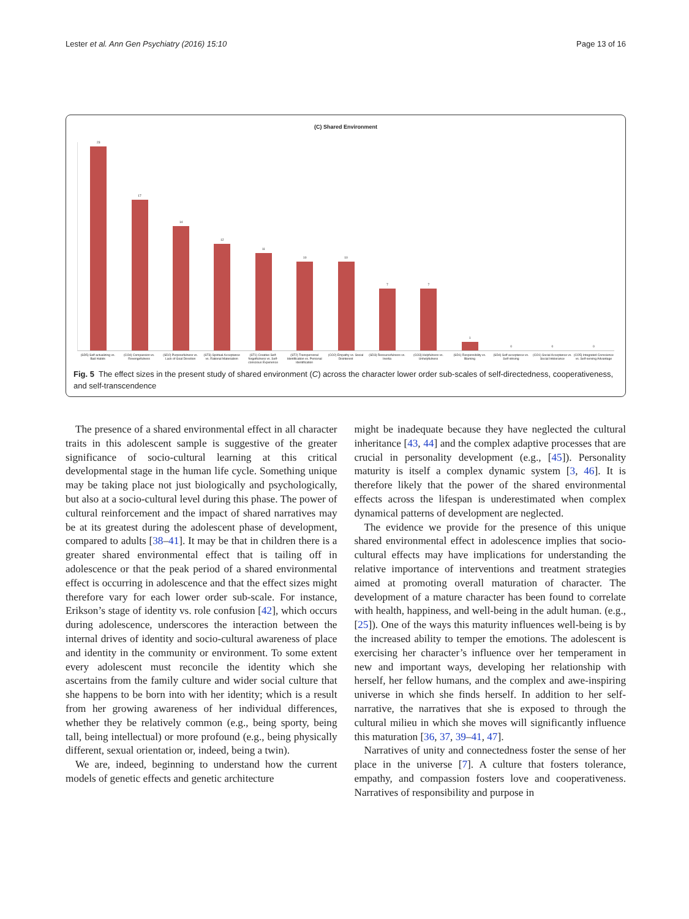Lester et al. Ann Gen Psychiatry (2016) 15:10 Page 13 of 16
(C) Shared Environment
23
17
14
12
11
10
10
7
7
1
0
0
0
(SD5) Self-actualizing vs. Bad Habits
(CO4) Compassion vs. Revengefulness
(SD2) Purposefulness vs. Lack of Goal Direction
(ST3) Spiritual Acceptance vs. Rational Materialism
(ST1) Creative Self-forgetfulness vs. Self-conscious Experience
(ST2) Transpersonal Identification vs. Personal Identification
(CO2) Empathy vs. Social Disinterest
(SD3) Resourcefulness vs. Inertia
(CO3) Helpfulness vs. Unhelpfulness
(SD1) Responsibility vs. Blaming
(SD4) Self-acceptance vs. Self-striving
(CO1) Social Acceptance vs. Social Intolerance
(CO5) Integrated Conscience vs. Self-serving Advantage
Fig. 5 The effect sizes in the present study of shared environment (C) across the character lower order sub-scales of self-directedness, cooperativeness, and self-transcendence
The presence of a shared environmental effect in all character traits in this adolescent sample is suggestive of the greater significance of socio-cultural learning at this critical developmental stage in the human life cycle. Something unique may be taking place not just biologically and psychologically, but also at a socio-cultural level during this phase. The power of cultural reinforcement and the impact of shared narratives may be at its greatest during the adolescent phase of development, compared to adults [38–41]. It may be that in children there is a greater shared environmental effect that is tailing off in adolescence or that the peak period of a shared environmental effect is occurring in adolescence and that the effect sizes might therefore vary for each lower order sub-scale. For instance, Erikson’s stage of identity vs. role confusion [42], which occurs during adolescence, underscores the interaction between the internal drives of identity and socio-cultural awareness of place and identity in the community or environment. To some extent every adolescent must reconcile the identity which she ascertains from the family culture and wider social culture that she happens to be born into with her identity; which is a result from her growing awareness of her individual differences, whether they be relatively common (e.g., being sporty, being tall, being intellectual) or more profound (e.g., being physically different, sexual orientation or, indeed, being a twin).
We are, indeed, beginning to understand how the current models of genetic effects and genetic architecture
might be inadequate because they have neglected the cultural inheritance [43, 44] and the complex adaptive processes that are crucial in personality development (e.g., [45]). Personality maturity is itself a complex dynamic system [3, 46]. It is therefore likely that the power of the shared environmental effects across the lifespan is underestimated when complex dynamical patterns of development are neglected.
The evidence we provide for the presence of this unique shared environmental effect in adolescence implies that socio-cultural effects may have implications for understanding the relative importance of interventions and treatment strategies aimed at promoting overall maturation of character. The development of a mature character has been found to correlate with health, happiness, and well-being in the adult human. (e.g., [25]). One of the ways this maturity influences well-being is by the increased ability to temper the emotions. The adolescent is exercising her character’s influence over her temperament in new and important ways, developing her relationship with herself, her fellow humans, and the complex and awe-inspiring universe in which she finds herself. In addition to her self-narrative, the narratives that she is exposed to through the cultural milieu in which she moves will significantly influence this maturation [36, 37, 39–41, 47].
Narratives of unity and connectedness foster the sense of her place in the universe [7]. A culture that fosters tolerance, empathy, and compassion fosters love and cooperativeness. Narratives of responsibility and purpose in